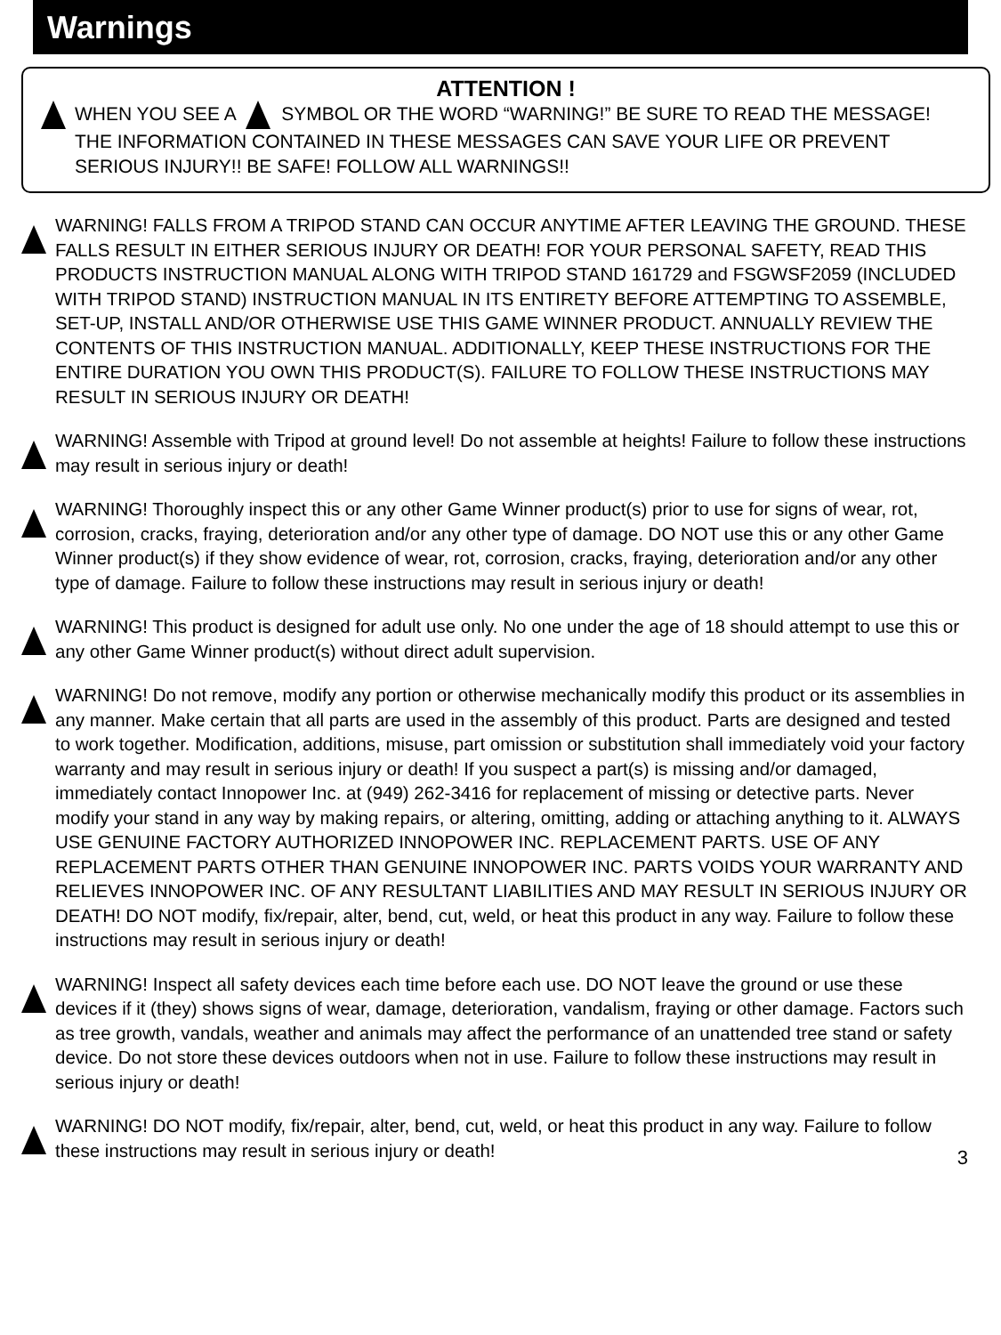Warnings
ATTENTION !
WHEN YOU SEE A SYMBOL OR THE WORD “WARNING!” BE SURE TO READ THE MESSAGE! THE INFORMATION CONTAINED IN THESE MESSAGES CAN SAVE YOUR LIFE OR PREVENT SERIOUS INJURY!! BE SAFE! FOLLOW ALL WARNINGS!!
WARNING! FALLS FROM A TRIPOD STAND CAN OCCUR ANYTIME AFTER LEAVING THE GROUND. THESE FALLS RESULT IN EITHER SERIOUS INJURY OR DEATH! FOR YOUR PERSONAL SAFETY, READ THIS PRODUCTS INSTRUCTION MANUAL ALONG WITH TRIPOD STAND 161729 and FSGWSF2059 (INCLUDED WITH TRIPOD STAND) INSTRUCTION MANUAL IN ITS ENTIRETY BEFORE ATTEMPTING TO ASSEMBLE, SET-UP, INSTALL AND/OR OTHERWISE USE THIS GAME WINNER PRODUCT. ANNUALLY REVIEW THE CONTENTS OF THIS INSTRUCTION MANUAL. ADDITIONALLY, KEEP THESE INSTRUCTIONS FOR THE ENTIRE DURATION YOU OWN THIS PRODUCT(S). FAILURE TO FOLLOW THESE INSTRUCTIONS MAY RESULT IN SERIOUS INJURY OR DEATH!
WARNING! Assemble with Tripod at ground level! Do not assemble at heights! Failure to follow these instructions may result in serious injury or death!
WARNING! Thoroughly inspect this or any other Game Winner product(s) prior to use for signs of wear, rot, corrosion, cracks, fraying, deterioration and/or any other type of damage. DO NOT use this or any other Game Winner product(s) if they show evidence of wear, rot, corrosion, cracks, fraying, deterioration and/or any other type of damage. Failure to follow these instructions may result in serious injury or death!
WARNING! This product is designed for adult use only. No one under the age of 18 should attempt to use this or any other Game Winner product(s) without direct adult supervision.
WARNING! Do not remove, modify any portion or otherwise mechanically modify this product or its assemblies in any manner. Make certain that all parts are used in the assembly of this product. Parts are designed and tested to work together. Modification, additions, misuse, part omission or substitution shall immediately void your factory warranty and may result in serious injury or death! If you suspect a part(s) is missing and/or damaged, immediately contact Innopower Inc. at (949) 262-3416 for replacement of missing or detective parts. Never modify your stand in any way by making repairs, or altering, omitting, adding or attaching anything to it. ALWAYS USE GENUINE FACTORY AUTHORIZED INNOPOWER INC. REPLACEMENT PARTS. USE OF ANY REPLACEMENT PARTS OTHER THAN GENUINE INNOPOWER INC. PARTS VOIDS YOUR WARRANTY AND RELIEVES INNOPOWER INC. OF ANY RESULTANT LIABILITIES AND MAY RESULT IN SERIOUS INJURY OR DEATH! DO NOT modify, fix/repair, alter, bend, cut, weld, or heat this product in any way. Failure to follow these instructions may result in serious injury or death!
WARNING! Inspect all safety devices each time before each use. DO NOT leave the ground or use these devices if it (they) shows signs of wear, damage, deterioration, vandalism, fraying or other damage. Factors such as tree growth, vandals, weather and animals may affect the performance of an unattended tree stand or safety device. Do not store these devices outdoors when not in use. Failure to follow these instructions may result in serious injury or death!
WARNING! DO NOT modify, fix/repair, alter, bend, cut, weld, or heat this product in any way. Failure to follow these instructions may result in serious injury or death!
3